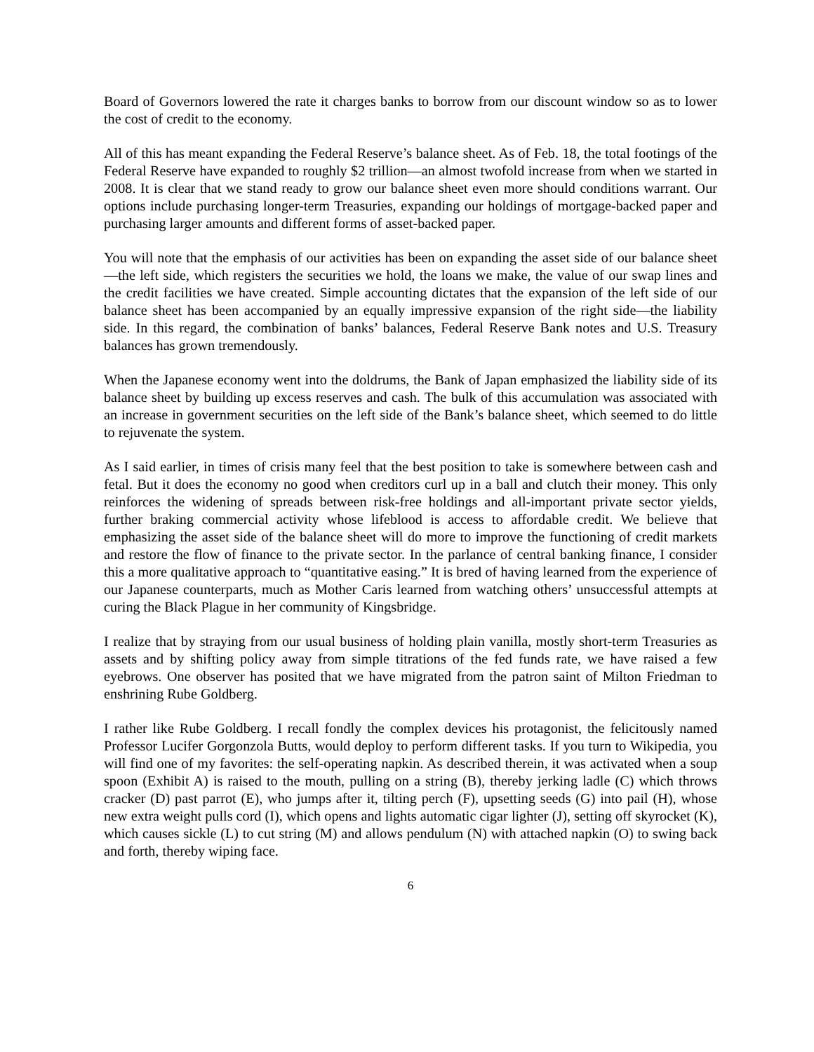Board of Governors lowered the rate it charges banks to borrow from our discount window so as to lower the cost of credit to the economy.
All of this has meant expanding the Federal Reserve’s balance sheet. As of Feb. 18, the total footings of the Federal Reserve have expanded to roughly $2 trillion—an almost twofold increase from when we started in 2008. It is clear that we stand ready to grow our balance sheet even more should conditions warrant. Our options include purchasing longer-term Treasuries, expanding our holdings of mortgage-backed paper and purchasing larger amounts and different forms of asset-backed paper.
You will note that the emphasis of our activities has been on expanding the asset side of our balance sheet—the left side, which registers the securities we hold, the loans we make, the value of our swap lines and the credit facilities we have created. Simple accounting dictates that the expansion of the left side of our balance sheet has been accompanied by an equally impressive expansion of the right side—the liability side. In this regard, the combination of banks’ balances, Federal Reserve Bank notes and U.S. Treasury balances has grown tremendously.
When the Japanese economy went into the doldrums, the Bank of Japan emphasized the liability side of its balance sheet by building up excess reserves and cash. The bulk of this accumulation was associated with an increase in government securities on the left side of the Bank’s balance sheet, which seemed to do little to rejuvenate the system.
As I said earlier, in times of crisis many feel that the best position to take is somewhere between cash and fetal. But it does the economy no good when creditors curl up in a ball and clutch their money. This only reinforces the widening of spreads between risk-free holdings and all-important private sector yields, further braking commercial activity whose lifeblood is access to affordable credit. We believe that emphasizing the asset side of the balance sheet will do more to improve the functioning of credit markets and restore the flow of finance to the private sector. In the parlance of central banking finance, I consider this a more qualitative approach to “quantitative easing.” It is bred of having learned from the experience of our Japanese counterparts, much as Mother Caris learned from watching others’ unsuccessful attempts at curing the Black Plague in her community of Kingsbridge.
I realize that by straying from our usual business of holding plain vanilla, mostly short-term Treasuries as assets and by shifting policy away from simple titrations of the fed funds rate, we have raised a few eyebrows. One observer has posited that we have migrated from the patron saint of Milton Friedman to enshrining Rube Goldberg.
I rather like Rube Goldberg. I recall fondly the complex devices his protagonist, the felicitously named Professor Lucifer Gorgonzola Butts, would deploy to perform different tasks. If you turn to Wikipedia, you will find one of my favorites: the self-operating napkin. As described therein, it was activated when a soup spoon (Exhibit A) is raised to the mouth, pulling on a string (B), thereby jerking ladle (C) which throws cracker (D) past parrot (E), who jumps after it, tilting perch (F), upsetting seeds (G) into pail (H), whose new extra weight pulls cord (I), which opens and lights automatic cigar lighter (J), setting off skyrocket (K), which causes sickle (L) to cut string (M) and allows pendulum (N) with attached napkin (O) to swing back and forth, thereby wiping face.
6